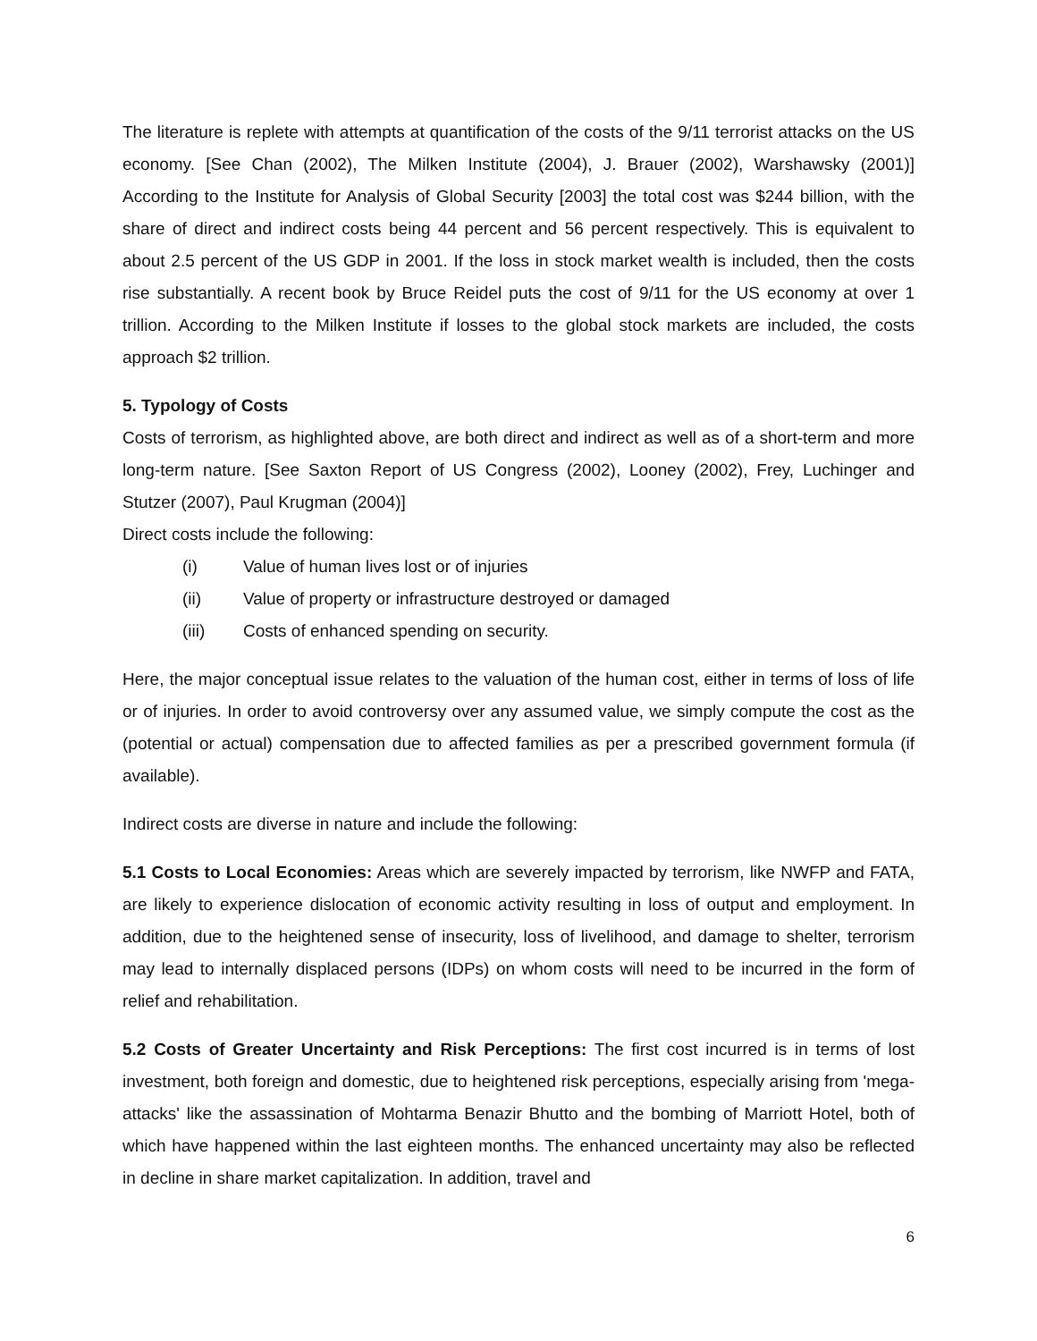The literature is replete with attempts at quantification of the costs of the 9/11 terrorist attacks on the US economy. [See Chan (2002), The Milken Institute (2004), J. Brauer (2002), Warshawsky (2001)] According to the Institute for Analysis of Global Security [2003] the total cost was $244 billion, with the share of direct and indirect costs being 44 percent and 56 percent respectively. This is equivalent to about 2.5 percent of the US GDP in 2001. If the loss in stock market wealth is included, then the costs rise substantially. A recent book by Bruce Reidel puts the cost of 9/11 for the US economy at over 1 trillion. According to the Milken Institute if losses to the global stock markets are included, the costs approach $2 trillion.
5. Typology of Costs
Costs of terrorism, as highlighted above, are both direct and indirect as well as of a short-term and more long-term nature. [See Saxton Report of US Congress (2002), Looney (2002), Frey, Luchinger and Stutzer (2007), Paul Krugman (2004)]
Direct costs include the following:
(i) Value of human lives lost or of injuries
(ii) Value of property or infrastructure destroyed or damaged
(iii) Costs of enhanced spending on security.
Here, the major conceptual issue relates to the valuation of the human cost, either in terms of loss of life or of injuries. In order to avoid controversy over any assumed value, we simply compute the cost as the (potential or actual) compensation due to affected families as per a prescribed government formula (if available).
Indirect costs are diverse in nature and include the following:
5.1 Costs to Local Economies: Areas which are severely impacted by terrorism, like NWFP and FATA, are likely to experience dislocation of economic activity resulting in loss of output and employment. In addition, due to the heightened sense of insecurity, loss of livelihood, and damage to shelter, terrorism may lead to internally displaced persons (IDPs) on whom costs will need to be incurred in the form of relief and rehabilitation.
5.2 Costs of Greater Uncertainty and Risk Perceptions: The first cost incurred is in terms of lost investment, both foreign and domestic, due to heightened risk perceptions, especially arising from 'mega-attacks' like the assassination of Mohtarma Benazir Bhutto and the bombing of Marriott Hotel, both of which have happened within the last eighteen months. The enhanced uncertainty may also be reflected in decline in share market capitalization. In addition, travel and
6